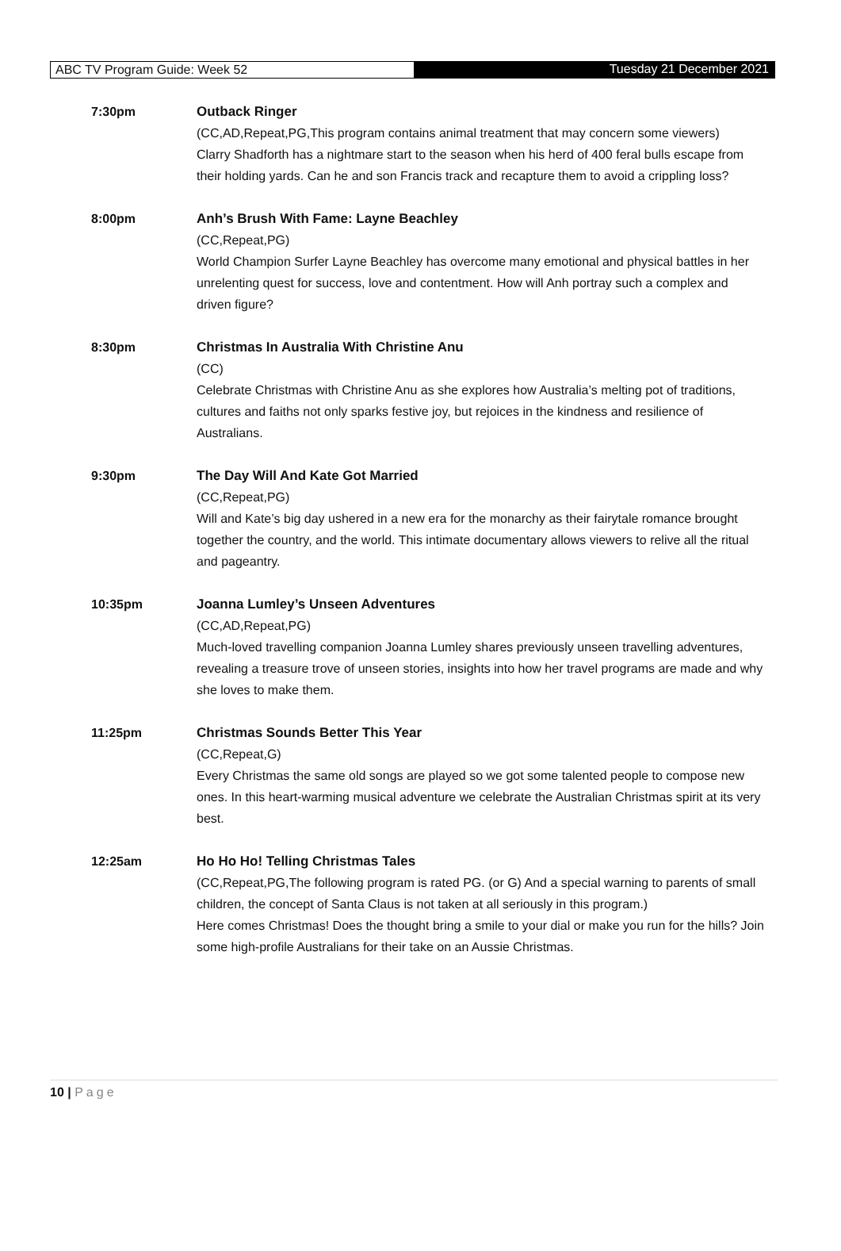ABC TV Program Guide: Week 52 Tuesday 21 December 2021
7:30pm Outback Ringer
(CC,AD,Repeat,PG,This program contains animal treatment that may concern some viewers)
Clarry Shadforth has a nightmare start to the season when his herd of 400 feral bulls escape from their holding yards. Can he and son Francis track and recapture them to avoid a crippling loss?
8:00pm Anh’s Brush With Fame: Layne Beachley
(CC,Repeat,PG)
World Champion Surfer Layne Beachley has overcome many emotional and physical battles in her unrelenting quest for success, love and contentment. How will Anh portray such a complex and driven figure?
8:30pm Christmas In Australia With Christine Anu
(CC)
Celebrate Christmas with Christine Anu as she explores how Australia’s melting pot of traditions, cultures and faiths not only sparks festive joy, but rejoices in the kindness and resilience of Australians.
9:30pm The Day Will And Kate Got Married
(CC,Repeat,PG)
Will and Kate’s big day ushered in a new era for the monarchy as their fairytale romance brought together the country, and the world. This intimate documentary allows viewers to relive all the ritual and pageantry.
10:35pm Joanna Lumley’s Unseen Adventures
(CC,AD,Repeat,PG)
Much-loved travelling companion Joanna Lumley shares previously unseen travelling adventures, revealing a treasure trove of unseen stories, insights into how her travel programs are made and why she loves to make them.
11:25pm Christmas Sounds Better This Year
(CC,Repeat,G)
Every Christmas the same old songs are played so we got some talented people to compose new ones. In this heart-warming musical adventure we celebrate the Australian Christmas spirit at its very best.
12:25am Ho Ho Ho! Telling Christmas Tales
(CC,Repeat,PG,The following program is rated PG. (or G) And a special warning to parents of small children, the concept of Santa Claus is not taken at all seriously in this program.)
Here comes Christmas! Does the thought bring a smile to your dial or make you run for the hills? Join some high-profile Australians for their take on an Aussie Christmas.
10 | Page